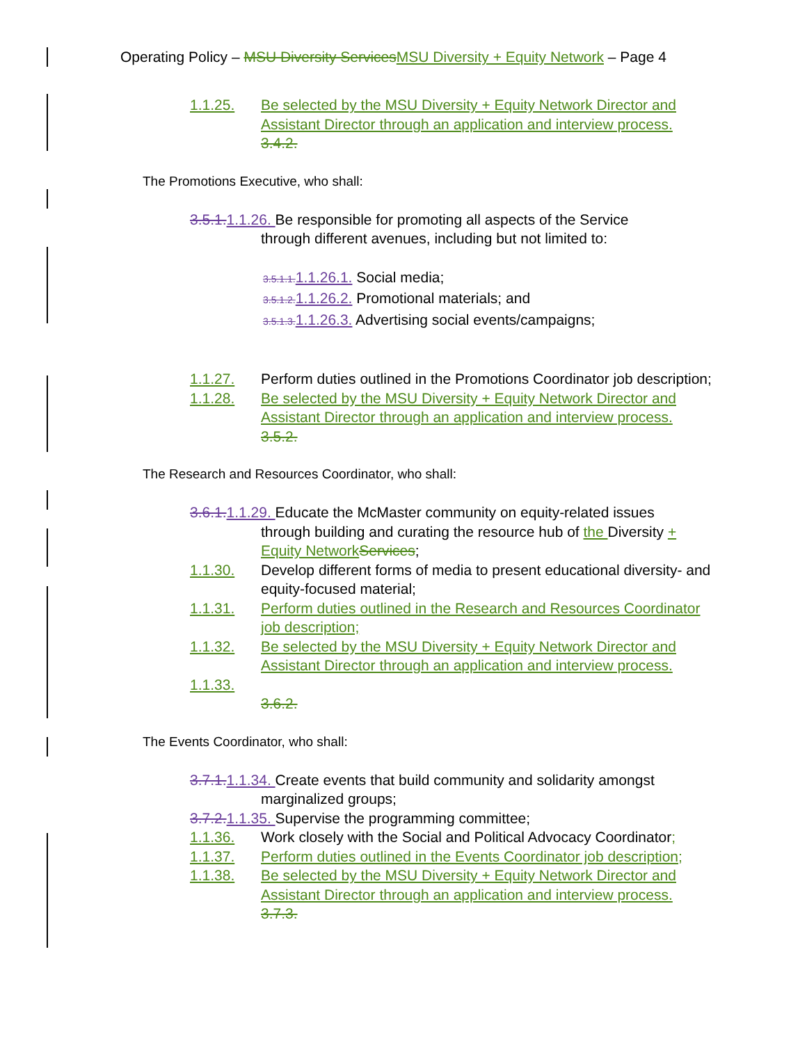Operating Policy – MSU Diversity Services MSU Diversity + Equity Network – Page 4
1.1.25. Be selected by the MSU Diversity + Equity Network Director and Assistant Director through an application and interview process.
3.4.2.
The Promotions Executive, who shall:
3.5.1. 1.1.26. Be responsible for promoting all aspects of the Service
through different avenues, including but not limited to:
3.5.1.1. 1.1.26.1. Social media;
3.5.1.2. 1.1.26.2. Promotional materials; and
3.5.1.3. 1.1.26.3. Advertising social events/campaigns;
1.1.27. Perform duties outlined in the Promotions Coordinator job description;
1.1.28. Be selected by the MSU Diversity + Equity Network Director and Assistant Director through an application and interview process.
3.5.2.
The Research and Resources Coordinator, who shall:
3.6.1. 1.1.29. Educate the McMaster community on equity-related issues
through building and curating the resource hub of the Diversity + Equity Network Services;
1.1.30. Develop different forms of media to present educational diversity- and equity-focused material;
1.1.31. Perform duties outlined in the Research and Resources Coordinator job description;
1.1.32. Be selected by the MSU Diversity + Equity Network Director and Assistant Director through an application and interview process.
1.1.33.
3.6.2.
The Events Coordinator, who shall:
3.7.1. 1.1.34. Create events that build community and solidarity amongst
marginalized groups;
3.7.2. 1.1.35. Supervise the programming committee;
1.1.36. Work closely with the Social and Political Advocacy Coordinator;
1.1.37. Perform duties outlined in the Events Coordinator job description;
1.1.38. Be selected by the MSU Diversity + Equity Network Director and Assistant Director through an application and interview process.
3.7.3.